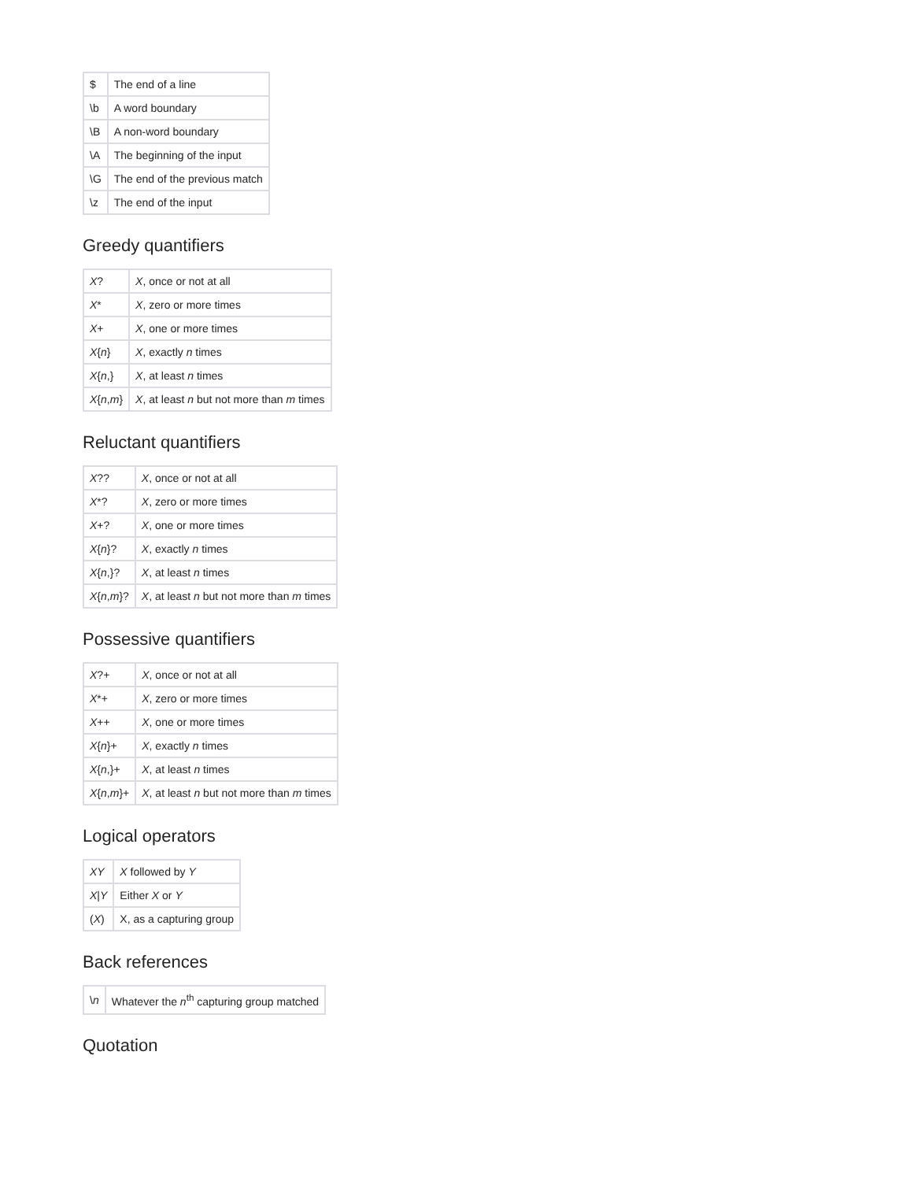| $ | The end of a line |
| \b | A word boundary |
| \B | A non-word boundary |
| \A | The beginning of the input |
| \G | The end of the previous match |
| \z | The end of the input |
Greedy quantifiers
| X ? | X , once or not at all |
| X * | X , zero or more times |
| X + | X , one or more times |
| X { n } | X , exactly n times |
| X { n ,} | X , at least n times |
| X { n , m } | X , at least n but not more than m times |
Reluctant quantifiers
| X ?? | X , once or not at all |
| X *? | X , zero or more times |
| X +? | X , one or more times |
| X { n }? | X , exactly n times |
| X { n ,}? | X , at least n times |
| X { n , m }? | X , at least n but not more than m times |
Possessive quantifiers
| X ?+ | X , once or not at all |
| X *+ | X , zero or more times |
| X ++ | X , one or more times |
| X { n }+ | X , exactly n times |
| X { n ,}+ | X , at least n times |
| X { n , m }+ | X , at least n but not more than m times |
Logical operators
| XY | X followed by Y |
| X / Y | Either X or Y |
| ( X ) | X, as a capturing group |
Back references
| \ n | Whatever the n<sup>th</sup> capturing group matched |
Quotation